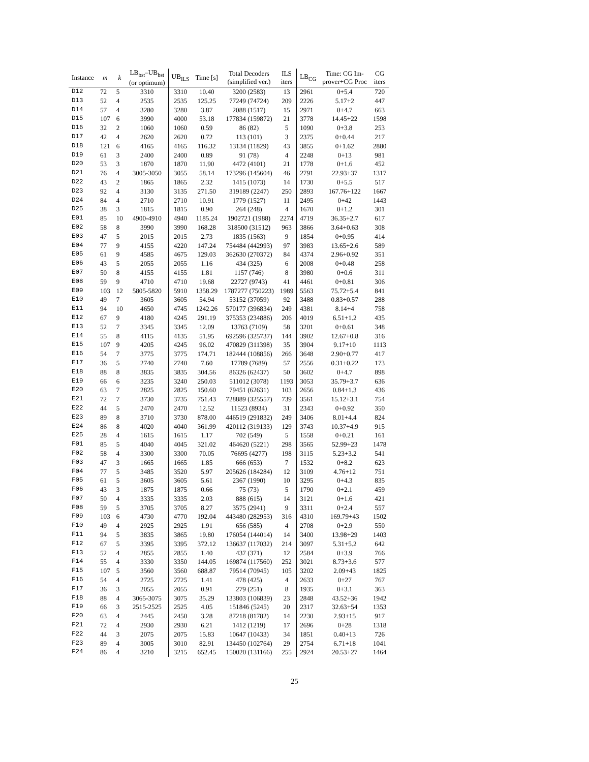| Instance | m | k | LB<sub>bst</sub>–UB<sub>bst</sub> (or optimum) | UB<sub>ILS</sub> | Time [s] | Total Decoders (simplified ver.) | ILS iters | LB<sub>CG</sub> | Time: CG Im- prover+CG Proc | CG iters |
| --- | --- | --- | --- | --- | --- | --- | --- | --- | --- | --- |
| D12 | 72 | 5 | 3310 | 3310 | 10.40 | 3200 (2583) | 13 | 2961 | 0+5.4 | 720 |
| D13 | 52 | 4 | 2535 | 2535 | 125.25 | 77249 (74724) | 209 | 2226 | 5.17+2 | 447 |
| D14 | 57 | 4 | 3280 | 3280 | 3.87 | 2088 (1517) | 15 | 2971 | 0+4.7 | 663 |
| D15 | 107 | 6 | 3990 | 4000 | 53.18 | 177834 (159872) | 21 | 3778 | 14.45+22 | 1598 |
| D16 | 32 | 2 | 1060 | 1060 | 0.59 | 86 (82) | 5 | 1090 | 0+3.8 | 253 |
| D17 | 42 | 4 | 2620 | 2620 | 0.72 | 113 (101) | 3 | 2375 | 0+0.44 | 217 |
| D18 | 121 | 6 | 4165 | 4165 | 116.32 | 13134 (11829) | 43 | 3855 | 0+1.62 | 2880 |
| D19 | 61 | 3 | 2400 | 2400 | 0.89 | 91 (78) | 4 | 2248 | 0+13 | 981 |
| D20 | 53 | 3 | 1870 | 1870 | 11.90 | 4472 (4101) | 21 | 1778 | 0+1.6 | 452 |
| D21 | 76 | 4 | 3005-3050 | 3055 | 58.14 | 173296 (145604) | 46 | 2791 | 22.93+37 | 1317 |
| D22 | 43 | 2 | 1865 | 1865 | 2.32 | 1415 (1073) | 14 | 1730 | 0+5.5 | 517 |
| D23 | 92 | 4 | 3130 | 3135 | 271.50 | 319189 (2247) | 250 | 2893 | 167.76+122 | 1667 |
| D24 | 84 | 4 | 2710 | 2710 | 10.91 | 1779 (1527) | 11 | 2495 | 0+42 | 1443 |
| D25 | 38 | 3 | 1815 | 1815 | 0.90 | 264 (248) | 4 | 1670 | 0+1.2 | 301 |
| E01 | 85 | 10 | 4900-4910 | 4940 | 1185.24 | 1902721 (1988) | 2274 | 4719 | 36.35+2.7 | 617 |
| E02 | 58 | 8 | 3990 | 3990 | 168.28 | 318500 (31512) | 963 | 3866 | 3.64+0.63 | 308 |
| E03 | 47 | 5 | 2015 | 2015 | 2.73 | 1835 (1563) | 9 | 1854 | 0+0.95 | 414 |
| E04 | 77 | 9 | 4155 | 4220 | 147.24 | 754484 (442993) | 97 | 3983 | 13.65+2.6 | 589 |
| E05 | 61 | 9 | 4585 | 4675 | 129.03 | 362630 (270372) | 84 | 4374 | 2.96+0.92 | 351 |
| E06 | 43 | 5 | 2055 | 2055 | 1.16 | 434 (325) | 6 | 2008 | 0+0.48 | 258 |
| E07 | 50 | 8 | 4155 | 4155 | 1.81 | 1157 (746) | 8 | 3980 | 0+0.6 | 311 |
| E08 | 59 | 9 | 4710 | 4710 | 19.68 | 22727 (9743) | 41 | 4461 | 0+0.81 | 306 |
| E09 | 103 | 12 | 5805-5820 | 5910 | 1358.29 | 1787277 (750223) | 1989 | 5563 | 75.72+5.4 | 841 |
| E10 | 49 | 7 | 3605 | 3605 | 54.94 | 53152 (37059) | 92 | 3488 | 0.83+0.57 | 288 |
| E11 | 94 | 10 | 4650 | 4745 | 1242.26 | 570177 (396834) | 249 | 4381 | 8.14+4 | 758 |
| E12 | 67 | 9 | 4180 | 4245 | 291.19 | 375353 (234886) | 206 | 4019 | 6.51+1.2 | 435 |
| E13 | 52 | 7 | 3345 | 3345 | 12.09 | 13763 (7109) | 58 | 3201 | 0+0.61 | 348 |
| E14 | 55 | 8 | 4115 | 4135 | 51.95 | 692596 (325737) | 144 | 3902 | 12.67+0.8 | 316 |
| E15 | 107 | 9 | 4205 | 4245 | 96.02 | 470829 (311398) | 35 | 3904 | 9.17+10 | 1113 |
| E16 | 54 | 7 | 3775 | 3775 | 174.71 | 182444 (108856) | 266 | 3648 | 2.90+0.77 | 417 |
| E17 | 36 | 5 | 2740 | 2740 | 7.60 | 17789 (7689) | 57 | 2556 | 0.31+0.22 | 173 |
| E18 | 88 | 8 | 3835 | 3835 | 304.56 | 86326 (62437) | 50 | 3602 | 0+4.7 | 898 |
| E19 | 66 | 6 | 3235 | 3240 | 250.03 | 511012 (3078) | 1193 | 3053 | 35.79+3.7 | 636 |
| E20 | 63 | 7 | 2825 | 2825 | 150.60 | 79451 (62631) | 103 | 2656 | 0.84+1.3 | 436 |
| E21 | 72 | 7 | 3730 | 3735 | 751.43 | 728889 (325557) | 739 | 3561 | 15.12+3.1 | 754 |
| E22 | 44 | 5 | 2470 | 2470 | 12.52 | 11523 (8934) | 31 | 2343 | 0+0.92 | 350 |
| E23 | 89 | 8 | 3710 | 3730 | 878.00 | 446519 (291832) | 249 | 3406 | 8.01+4.4 | 824 |
| E24 | 86 | 8 | 4020 | 4040 | 361.99 | 420112 (319133) | 129 | 3743 | 10.37+4.9 | 915 |
| E25 | 28 | 4 | 1615 | 1615 | 1.17 | 702 (549) | 5 | 1558 | 0+0.21 | 161 |
| F01 | 85 | 5 | 4040 | 4045 | 321.02 | 464620 (5221) | 298 | 3565 | 52.99+23 | 1478 |
| F02 | 58 | 4 | 3300 | 3300 | 70.05 | 76695 (4277) | 198 | 3115 | 5.23+3.2 | 541 |
| F03 | 47 | 3 | 1665 | 1665 | 1.85 | 666 (653) | 7 | 1532 | 0+8.2 | 623 |
| F04 | 77 | 5 | 3485 | 3520 | 5.97 | 205626 (184284) | 12 | 3109 | 4.76+12 | 751 |
| F05 | 61 | 5 | 3605 | 3605 | 5.61 | 2367 (1990) | 10 | 3295 | 0+4.3 | 835 |
| F06 | 43 | 3 | 1875 | 1875 | 0.66 | 75 (73) | 5 | 1790 | 0+2.1 | 459 |
| F07 | 50 | 4 | 3335 | 3335 | 2.03 | 888 (615) | 14 | 3121 | 0+1.6 | 421 |
| F08 | 59 | 5 | 3705 | 3705 | 8.27 | 3575 (2941) | 9 | 3311 | 0+2.4 | 557 |
| F09 | 103 | 6 | 4730 | 4770 | 192.04 | 443480 (282953) | 316 | 4310 | 169.79+43 | 1502 |
| F10 | 49 | 4 | 2925 | 2925 | 1.91 | 656 (585) | 4 | 2708 | 0+2.9 | 550 |
| F11 | 94 | 5 | 3835 | 3865 | 19.80 | 176054 (144014) | 14 | 3400 | 13.98+29 | 1403 |
| F12 | 67 | 5 | 3395 | 3395 | 372.12 | 136637 (117032) | 214 | 3097 | 5.31+5.2 | 642 |
| F13 | 52 | 4 | 2855 | 2855 | 1.40 | 437 (371) | 12 | 2584 | 0+3.9 | 766 |
| F14 | 55 | 4 | 3330 | 3350 | 144.05 | 169874 (117560) | 252 | 3021 | 8.73+3.6 | 577 |
| F15 | 107 | 5 | 3560 | 3560 | 688.87 | 79514 (70945) | 105 | 3202 | 2.09+43 | 1825 |
| F16 | 54 | 4 | 2725 | 2725 | 1.41 | 478 (425) | 4 | 2633 | 0+27 | 767 |
| F17 | 36 | 3 | 2055 | 2055 | 0.91 | 279 (251) | 8 | 1935 | 0+3.1 | 363 |
| F18 | 88 | 4 | 3065-3075 | 3075 | 35.29 | 133803 (106839) | 23 | 2848 | 43.52+36 | 1942 |
| F19 | 66 | 3 | 2515-2525 | 2525 | 4.05 | 151846 (5245) | 20 | 2317 | 32.63+54 | 1353 |
| F20 | 63 | 4 | 2445 | 2450 | 3.28 | 87218 (81782) | 14 | 2230 | 2.93+15 | 917 |
| F21 | 72 | 4 | 2930 | 2930 | 6.21 | 1412 (1219) | 17 | 2696 | 0+28 | 1318 |
| F22 | 44 | 3 | 2075 | 2075 | 15.83 | 10647 (10433) | 34 | 1851 | 0.40+13 | 726 |
| F23 | 89 | 4 | 3005 | 3010 | 82.91 | 134450 (102764) | 29 | 2754 | 6.71+18 | 1041 |
| F24 | 86 | 4 | 3210 | 3215 | 652.45 | 150020 (131166) | 255 | 2924 | 20.53+27 | 1464 |
25